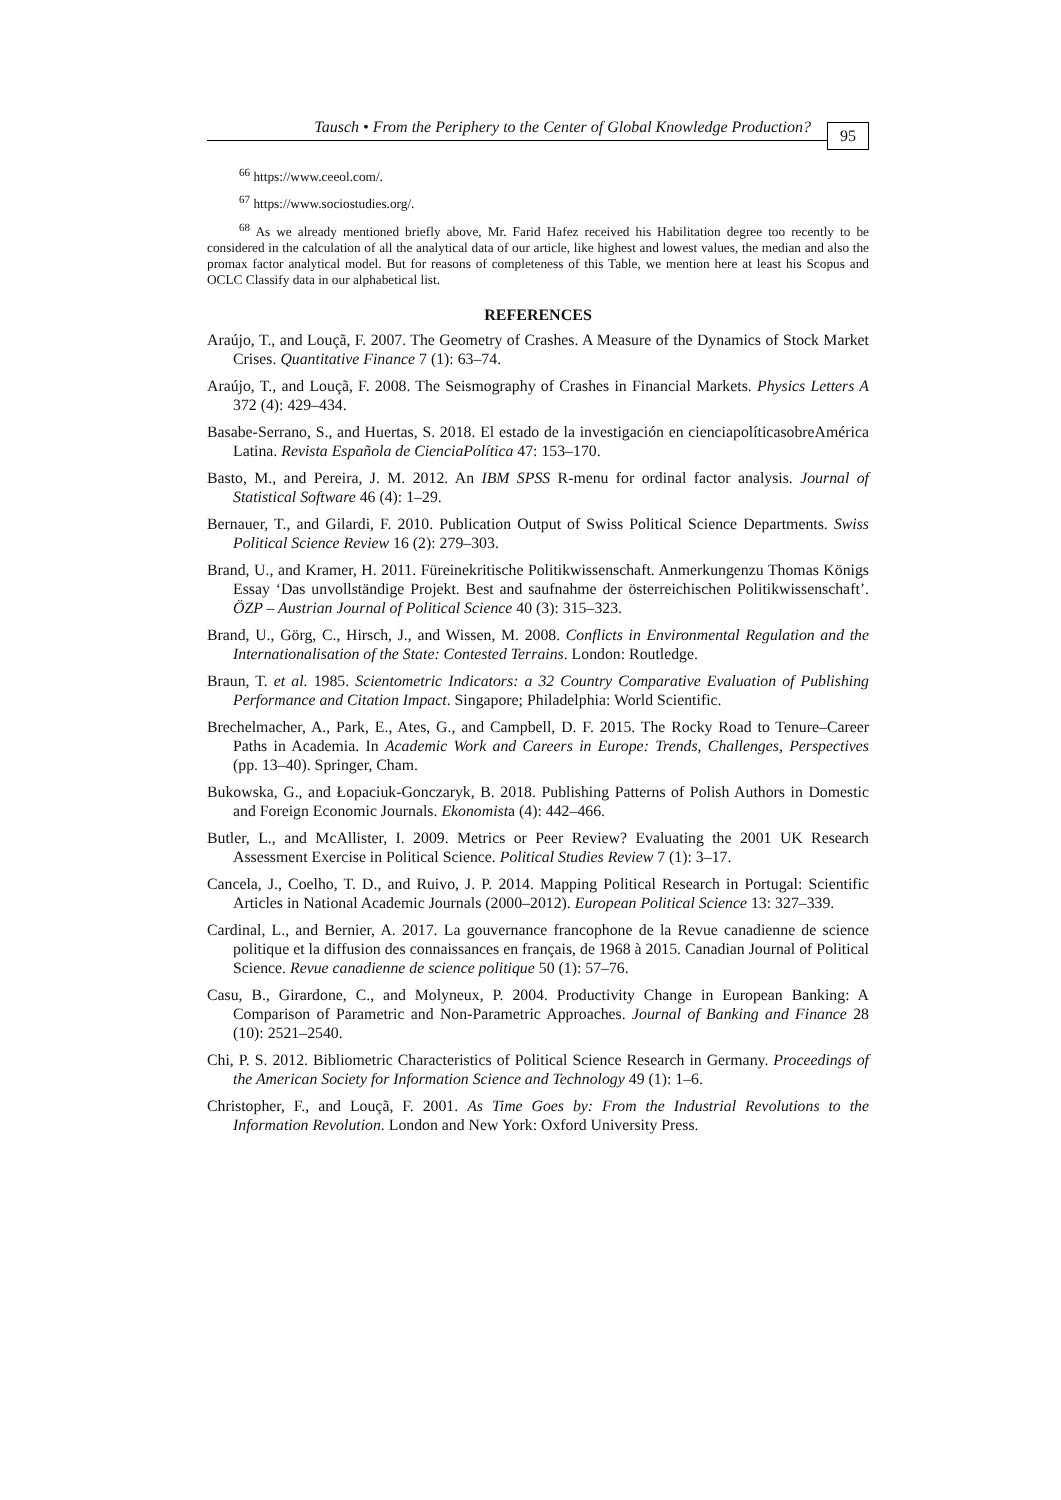Tausch • From the Periphery to the Center of Global Knowledge Production?
95
<sup>66</sup> https://www.ceeol.com/.
<sup>67</sup> https://www.sociostudies.org/.
<sup>68</sup> As we already mentioned briefly above, Mr. Farid Hafez received his Habilitation degree too recently to be considered in the calculation of all the analytical data of our article, like highest and lowest values, the median and also the promax factor analytical model. But for reasons of completeness of this Table, we mention here at least his Scopus and OCLC Classify data in our alphabetical list.
REFERENCES
Araújo, T., and Louçã, F. 2007. The Geometry of Crashes. A Measure of the Dynamics of Stock Market Crises. Quantitative Finance 7 (1): 63–74.
Araújo, T., and Louçã, F. 2008. The Seismography of Crashes in Financial Markets. Physics Letters A 372 (4): 429–434.
Basabe-Serrano, S., and Huertas, S. 2018. El estado de la investigación en cienciapolíticasobreAmérica Latina. Revista Española de CienciaPolítica 47: 153–170.
Basto, M., and Pereira, J. M. 2012. An IBM SPSS R-menu for ordinal factor analysis. Journal of Statistical Software 46 (4): 1–29.
Bernauer, T., and Gilardi, F. 2010. Publication Output of Swiss Political Science Departments. Swiss Political Science Review 16 (2): 279–303.
Brand, U., and Kramer, H. 2011. Füreinekritische Politikwissenschaft. Anmerkungenzu Thomas Königs Essay ‘Das unvollständige Projekt. Best and saufnahme der österreichischen Politikwissenschaft’. ÖZP – Austrian Journal of Political Science 40 (3): 315–323.
Brand, U., Görg, C., Hirsch, J., and Wissen, M. 2008. Conflicts in Environmental Regulation and the Internationalisation of the State: Contested Terrains. London: Routledge.
Braun, T. et al. 1985. Scientometric Indicators: a 32 Country Comparative Evaluation of Publishing Performance and Citation Impact. Singapore; Philadelphia: World Scientific.
Brechelmacher, A., Park, E., Ates, G., and Campbell, D. F. 2015. The Rocky Road to Tenure–Career Paths in Academia. In Academic Work and Careers in Europe: Trends, Challenges, Perspectives (pp. 13–40). Springer, Cham.
Bukowska, G., and Łopaciuk-Gonczaryk, B. 2018. Publishing Patterns of Polish Authors in Domestic and Foreign Economic Journals. Ekonomista (4): 442–466.
Butler, L., and McAllister, I. 2009. Metrics or Peer Review? Evaluating the 2001 UK Research Assessment Exercise in Political Science. Political Studies Review 7 (1): 3–17.
Cancela, J., Coelho, T. D., and Ruivo, J. P. 2014. Mapping Political Research in Portugal: Scientific Articles in National Academic Journals (2000–2012). European Political Science 13: 327–339.
Cardinal, L., and Bernier, A. 2017. La gouvernance francophone de la Revue canadienne de science politique et la diffusion des connaissances en français, de 1968 à 2015. Canadian Journal of Political Science. Revue canadienne de science politique 50 (1): 57–76.
Casu, B., Girardone, C., and Molyneux, P. 2004. Productivity Change in European Banking: A Comparison of Parametric and Non-Parametric Approaches. Journal of Banking and Finance 28 (10): 2521–2540.
Chi, P. S. 2012. Bibliometric Characteristics of Political Science Research in Germany. Proceedings of the American Society for Information Science and Technology 49 (1): 1–6.
Christopher, F., and Louçã, F. 2001. As Time Goes by: From the Industrial Revolutions to the Information Revolution. London and New York: Oxford University Press.